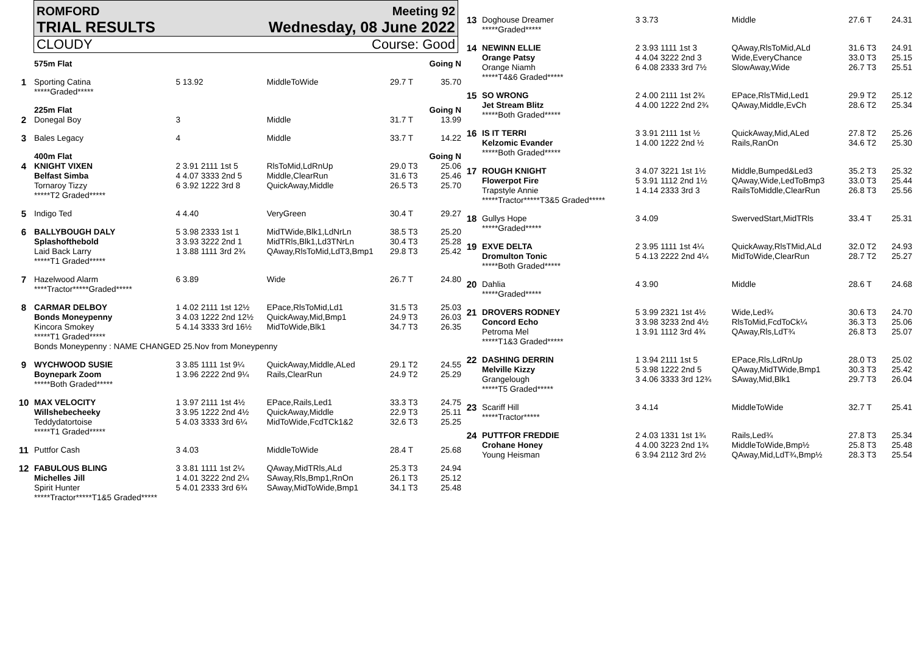ROMFORD Meeting 92
TRIAL RESULTS Wednesday, 08 June 2022
CLOUDY Course: Good
| | 575m Flat | | | | Going N |
| 1 | Sporting Catina *****Graded***** | 5 13.92 | MiddleToWide | 29.7 T | 35.70 |
| | 225m Flat | | | | Going N |
| 2 | Donegal Boy | 3 | Middle | 31.7 T | 13.99 |
| 3 | Bales Legacy | 4 | Middle | 33.7 T | 14.22 |
| | 400m Flat | | | | Going N |
| 4 | KNIGHT VIXEN Belfast Simba Tornaroy Tizzy *****T2 Graded***** | 2 3.91 2111 1st 5 4 4.07 3333 2nd 5 6 3.92 1222 3rd 8 | RlsToMid,LdRnUp Middle,ClearRun QuickAway,Middle | 29.0 T3 31.6 T3 26.5 T3 | 25.06 25.46 25.70 |
| 5 | Indigo Ted | 4 4.40 | VeryGreen | 30.4 T | 29.27 |
| 6 | BALLYBOUGH DALY Splashofthebold Laid Back Larry *****T1 Graded***** | 5 3.98 2333 1st 1 3 3.93 3222 2nd 1 1 3.88 1111 3rd 2¾ | MidTWide,Blk1,LdNrLn MidTRls,Blk1,Ld3TNrLn QAway,RlsToMid,LdT3,Bmp1 | 38.5 T3 30.4 T3 29.8 T3 | 25.20 25.28 25.42 |
| 7 | Hazelwood Alarm ****Tractor*****Graded***** | 6 3.89 | Wide | 26.7 T | 24.80 |
| 8 | CARMAR DELBOY Bonds Moneypenny Kincora Smokey *****T1 Graded***** | 1 4.02 2111 1st 12½ 3 4.03 1222 2nd 12½ 5 4.14 3333 3rd 16½ | EPace,RlsToMid,Ld1 QuickAway,Mid,Bmp1 MidToWide,Blk1 | 31.5 T3 24.9 T3 34.7 T3 | 25.03 26.03 26.35 |
| | Bonds Moneypenny : NAME CHANGED 25.Nov from Moneypenny | | | | |
| 9 | WYCHWOOD SUSIE Boynepark Zoom *****Both Graded***** | 3 3.85 1111 1st 9¼ 1 3.96 2222 2nd 9¼ | QuickAway,Middle,ALed Rails,ClearRun | 29.1 T2 24.9 T2 | 24.55 25.29 |
| 10 | MAX VELOCITY Willshebecheeky Teddydatortoise *****T1 Graded***** | 1 3.97 2111 1st 4½ 3 3.95 1222 2nd 4½ 5 4.03 3333 3rd 6¼ | EPace,Rails,Led1 QuickAway,Middle MidToWide,FcdTCk1&2 | 33.3 T3 22.9 T3 32.6 T3 | 24.75 25.11 25.25 |
| 11 | Puttfor Cash | 3 4.03 | MiddleToWide | 28.4 T | 25.68 |
| 12 | FABULOUS BLING Michelles Jill Spirit Hunter *****Tractor*****T1&5 Graded***** | 3 3.81 1111 1st 2¼ 1 4.01 3222 2nd 2¼ 5 4.01 2333 3rd 6¾ | QAway,MidTRls,ALd SAway,Rls,Bmp1,RnOn SAway,MidToWide,Bmp1 | 25.3 T3 26.1 T3 34.1 T3 | 24.94 25.12 25.48 |
| 13 | Doghouse Dreamer *****Graded***** | 3 3.73 | Middle | 27.6 T | 24.31 |
| 14 | NEWINN ELLIE Orange Patsy Orange Niamh *****T4&6 Graded***** | 2 3.93 1111 1st 3 4 4.04 3222 2nd 3 6 4.08 2333 3rd 7½ | QAway,RlsToMid,ALd Wide,EveryChance SlowAway,Wide | 31.6 T3 33.0 T3 26.7 T3 | 24.91 25.15 25.51 |
| 15 | SO WRONG Jet Stream Blitz *****Both Graded***** | 2 4.00 2111 1st 2¾ 4 4.00 1222 2nd 2¾ | EPace,RlsTMid,Led1 QAway,Middle,EvCh | 29.9 T2 28.6 T2 | 25.12 25.34 |
| 16 | IS IT TERRI Kelzomic Evander *****Both Graded***** | 3 3.91 2111 1st ½ 1 4.00 1222 2nd ½ | QuickAway,Mid,ALed Rails,RanOn | 27.8 T2 34.6 T2 | 25.26 25.30 |
| 17 | ROUGH KNIGHT Flowerpot Fire Trapstyle Annie *****Tractor*****T3&5 Graded***** | 3 4.07 3221 1st 1½ 5 3.91 1112 2nd 1½ 1 4.14 2333 3rd 3 | Middle,Bumped&Led3 QAway,Wide,LedToBmp3 RailsToMiddle,ClearRun | 35.2 T3 33.0 T3 26.8 T3 | 25.32 25.44 25.56 |
| 18 | Gullys Hope *****Graded***** | 3 4.09 | SwervedStart,MidTRls | 33.4 T | 25.31 |
| 19 | EXVE DELTA Dromulton Tonic *****Both Graded***** | 2 3.95 1111 1st 4¼ 5 4.13 2222 2nd 4¼ | QuickAway,RlsTMid,ALd MidToWide,ClearRun | 32.0 T2 28.7 T2 | 24.93 25.27 |
| 20 | Dahlia *****Graded***** | 4 3.90 | Middle | 28.6 T | 24.68 |
| 21 | DROVERS RODNEY Concord Echo Petroma Mel *****T1&3 Graded***** | 5 3.99 2321 1st 4½ 3 3.98 3233 2nd 4½ 1 3.91 1112 3rd 4¾ | Wide,Led¾ RlsToMid,FcdToCk¼ QAway,Rls,LdT¾ | 30.6 T3 36.3 T3 26.8 T3 | 24.70 25.06 25.07 |
| 22 | DASHING DERRIN Melville Kizzy Grangelough *****T5 Graded***** | 1 3.94 2111 1st 5 5 3.98 1222 2nd 5 3 4.06 3333 3rd 12¾ | EPace,Rls,LdRnUp QAway,MidTWide,Bmp1 SAway,Mid,Blk1 | 28.0 T3 30.3 T3 29.7 T3 | 25.02 25.42 26.04 |
| 23 | Scariff Hill *****Tractor***** | 3 4.14 | MiddleToWide | 32.7 T | 25.41 |
| 24 | PUTTFOR FREDDIE Crohane Honey Young Heisman | 2 4.03 1331 1st 1¾ 4 4.00 3223 2nd 1¾ 6 3.94 2112 3rd 2½ | Rails,Led¾ MiddleToWide,Bmp½ QAway,Mid,LdT¾,Bmp½ | 27.8 T3 25.8 T3 28.3 T3 | 25.34 25.48 25.54 |